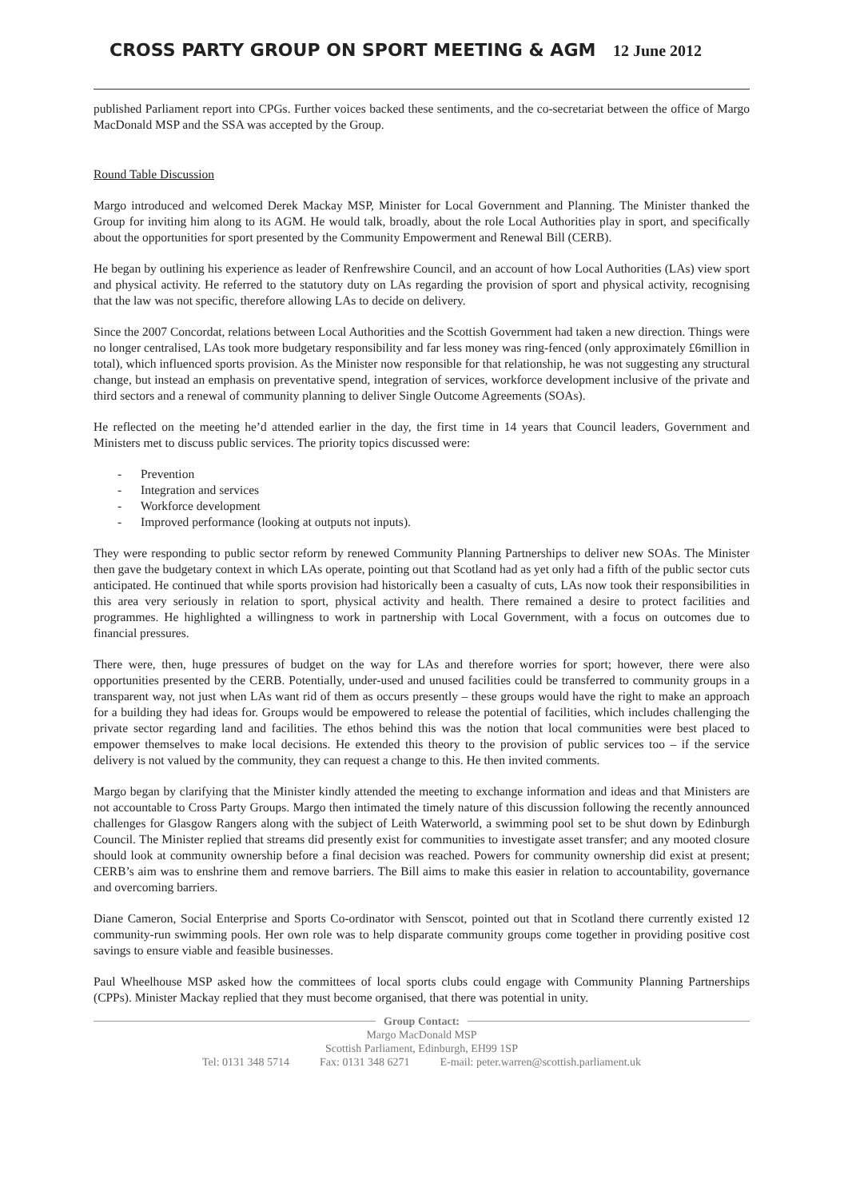CROSS PARTY GROUP ON SPORT MEETING & AGM 12 June 2012
published Parliament report into CPGs. Further voices backed these sentiments, and the co-secretariat between the office of Margo MacDonald MSP and the SSA was accepted by the Group.
Round Table Discussion
Margo introduced and welcomed Derek Mackay MSP, Minister for Local Government and Planning. The Minister thanked the Group for inviting him along to its AGM. He would talk, broadly, about the role Local Authorities play in sport, and specifically about the opportunities for sport presented by the Community Empowerment and Renewal Bill (CERB).
He began by outlining his experience as leader of Renfrewshire Council, and an account of how Local Authorities (LAs) view sport and physical activity. He referred to the statutory duty on LAs regarding the provision of sport and physical activity, recognising that the law was not specific, therefore allowing LAs to decide on delivery.
Since the 2007 Concordat, relations between Local Authorities and the Scottish Government had taken a new direction. Things were no longer centralised, LAs took more budgetary responsibility and far less money was ring-fenced (only approximately £6million in total), which influenced sports provision. As the Minister now responsible for that relationship, he was not suggesting any structural change, but instead an emphasis on preventative spend, integration of services, workforce development inclusive of the private and third sectors and a renewal of community planning to deliver Single Outcome Agreements (SOAs).
He reflected on the meeting he’d attended earlier in the day, the first time in 14 years that Council leaders, Government and Ministers met to discuss public services. The priority topics discussed were:
- Prevention
- Integration and services
- Workforce development
- Improved performance (looking at outputs not inputs).
They were responding to public sector reform by renewed Community Planning Partnerships to deliver new SOAs. The Minister then gave the budgetary context in which LAs operate, pointing out that Scotland had as yet only had a fifth of the public sector cuts anticipated. He continued that while sports provision had historically been a casualty of cuts, LAs now took their responsibilities in this area very seriously in relation to sport, physical activity and health. There remained a desire to protect facilities and programmes. He highlighted a willingness to work in partnership with Local Government, with a focus on outcomes due to financial pressures.
There were, then, huge pressures of budget on the way for LAs and therefore worries for sport; however, there were also opportunities presented by the CERB. Potentially, under-used and unused facilities could be transferred to community groups in a transparent way, not just when LAs want rid of them as occurs presently – these groups would have the right to make an approach for a building they had ideas for. Groups would be empowered to release the potential of facilities, which includes challenging the private sector regarding land and facilities. The ethos behind this was the notion that local communities were best placed to empower themselves to make local decisions. He extended this theory to the provision of public services too – if the service delivery is not valued by the community, they can request a change to this. He then invited comments.
Margo began by clarifying that the Minister kindly attended the meeting to exchange information and ideas and that Ministers are not accountable to Cross Party Groups. Margo then intimated the timely nature of this discussion following the recently announced challenges for Glasgow Rangers along with the subject of Leith Waterworld, a swimming pool set to be shut down by Edinburgh Council. The Minister replied that streams did presently exist for communities to investigate asset transfer; and any mooted closure should look at community ownership before a final decision was reached. Powers for community ownership did exist at present; CERB’s aim was to enshrine them and remove barriers. The Bill aims to make this easier in relation to accountability, governance and overcoming barriers.
Diane Cameron, Social Enterprise and Sports Co-ordinator with Senscot, pointed out that in Scotland there currently existed 12 community-run swimming pools. Her own role was to help disparate community groups come together in providing positive cost savings to ensure viable and feasible businesses.
Paul Wheelhouse MSP asked how the committees of local sports clubs could engage with Community Planning Partnerships (CPPs). Minister Mackay replied that they must become organised, that there was potential in unity.
Group Contact:
Margo MacDonald MSP
Scottish Parliament, Edinburgh, EH99 1SP
Tel: 0131 348 5714 Fax: 0131 348 6271 E-mail: peter.warren@scottish.parliament.uk